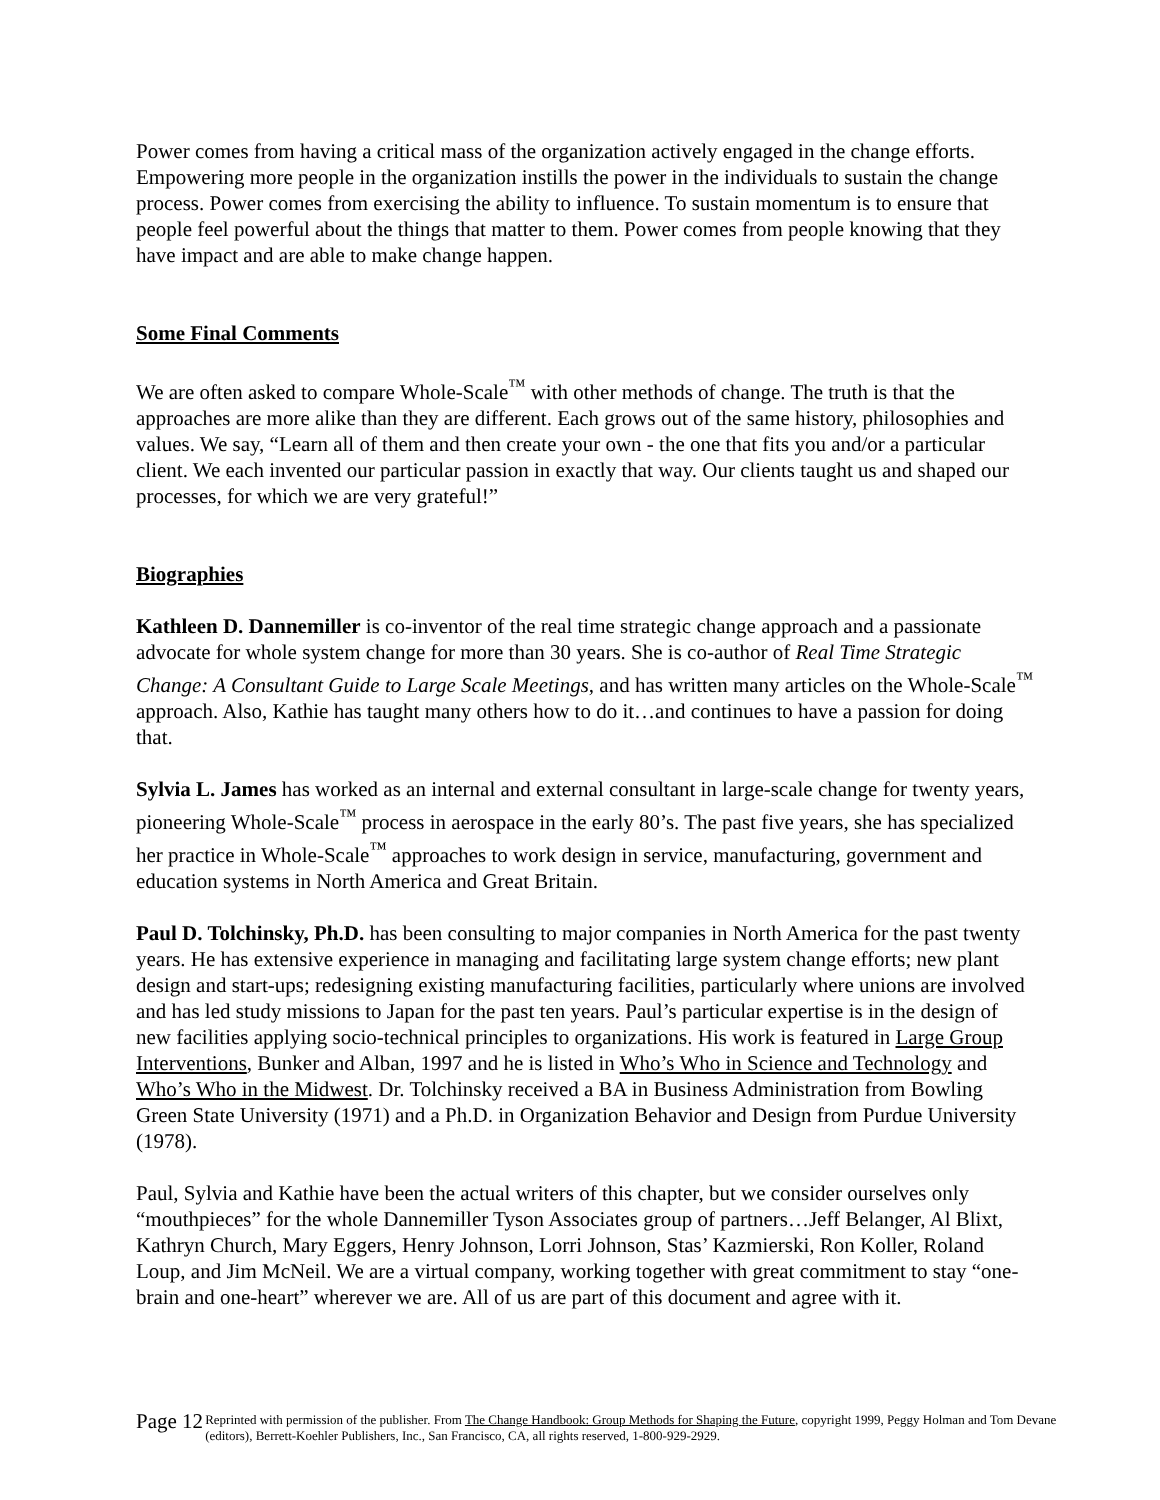Power comes from having a critical mass of the organization actively engaged in the change efforts. Empowering more people in the organization instills the power in the individuals to sustain the change process. Power comes from exercising the ability to influence. To sustain momentum is to ensure that people feel powerful about the things that matter to them. Power comes from people knowing that they have impact and are able to make change happen.
Some Final Comments
We are often asked to compare Whole-Scale<sup>™</sup> with other methods of change. The truth is that the approaches are more alike than they are different. Each grows out of the same history, philosophies and values. We say, “Learn all of them and then create your own - the one that fits you and/or a particular client. We each invented our particular passion in exactly that way. Our clients taught us and shaped our processes, for which we are very grateful!”
Biographies
Kathleen D. Dannemiller is co-inventor of the real time strategic change approach and a passionate advocate for whole system change for more than 30 years. She is co-author of Real Time Strategic Change: A Consultant Guide to Large Scale Meetings, and has written many articles on the Whole-Scale<sup>™</sup> approach. Also, Kathie has taught many others how to do it…and continues to have a passion for doing that.
Sylvia L. James has worked as an internal and external consultant in large-scale change for twenty years, pioneering Whole-Scale<sup>™</sup> process in aerospace in the early 80’s. The past five years, she has specialized her practice in Whole-Scale<sup>™</sup> approaches to work design in service, manufacturing, government and education systems in North America and Great Britain.
Paul D. Tolchinsky, Ph.D. has been consulting to major companies in North America for the past twenty years. He has extensive experience in managing and facilitating large system change efforts; new plant design and start-ups; redesigning existing manufacturing facilities, particularly where unions are involved and has led study missions to Japan for the past ten years. Paul’s particular expertise is in the design of new facilities applying socio-technical principles to organizations. His work is featured in Large Group Interventions, Bunker and Alban, 1997 and he is listed in Who’s Who in Science and Technology and Who’s Who in the Midwest. Dr. Tolchinsky received a BA in Business Administration from Bowling Green State University (1971) and a Ph.D. in Organization Behavior and Design from Purdue University (1978).
Paul, Sylvia and Kathie have been the actual writers of this chapter, but we consider ourselves only “mouthpieces” for the whole Dannemiller Tyson Associates group of partners…Jeff Belanger, Al Blixt, Kathryn Church, Mary Eggers, Henry Johnson, Lorri Johnson, Stas’ Kazmierski, Ron Koller, Roland Loup, and Jim McNeil. We are a virtual company, working together with great commitment to stay “one-brain and one-heart” wherever we are. All of us are part of this document and agree with it.
Page 12
Reprinted with permission of the publisher. From The Change Handbook: Group Methods for Shaping the Future, copyright 1999, Peggy Holman and Tom Devane (editors), Berrett-Koehler Publishers, Inc., San Francisco, CA, all rights reserved, 1-800-929-2929.